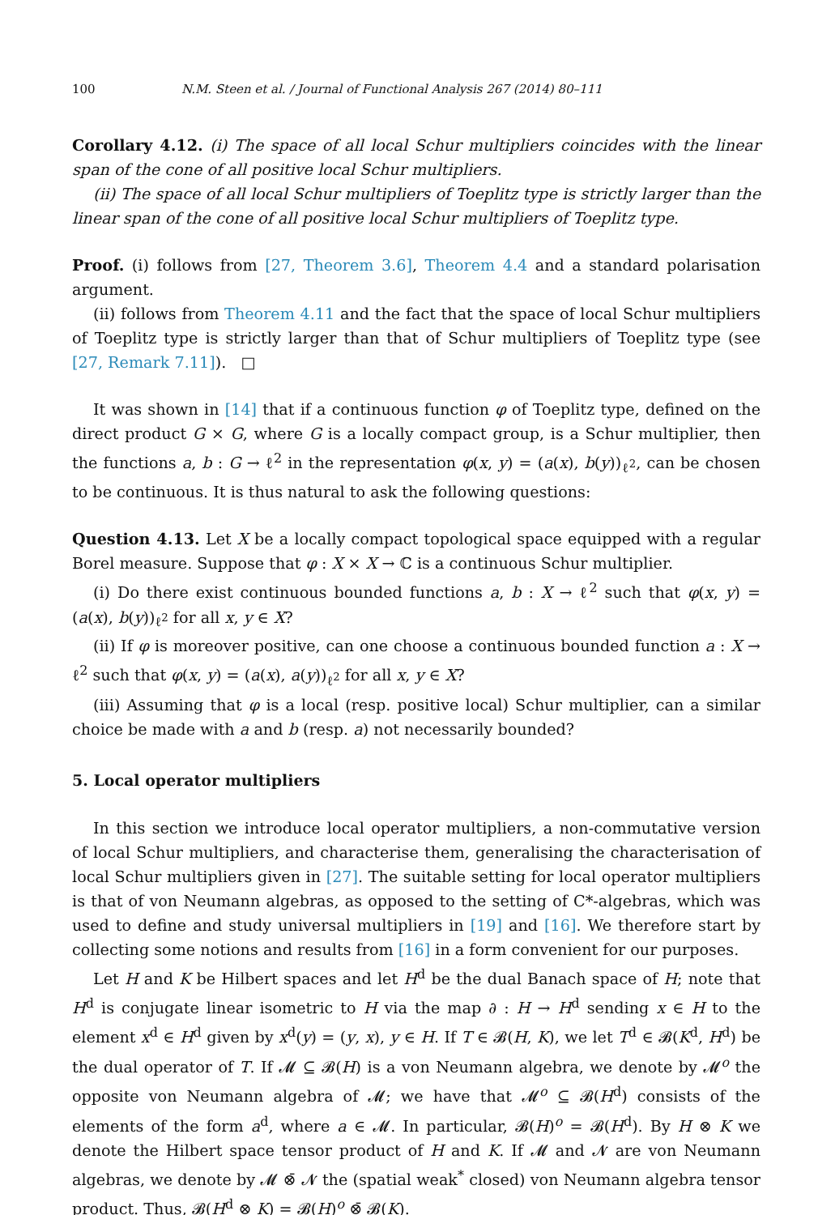100 N.M. Steen et al. / Journal of Functional Analysis 267 (2014) 80–111
Corollary 4.12. (i) The space of all local Schur multipliers coincides with the linear span of the cone of all positive local Schur multipliers.
(ii) The space of all local Schur multipliers of Toeplitz type is strictly larger than the linear span of the cone of all positive local Schur multipliers of Toeplitz type.
Proof. (i) follows from [27, Theorem 3.6], Theorem 4.4 and a standard polarisation argument.
(ii) follows from Theorem 4.11 and the fact that the space of local Schur multipliers of Toeplitz type is strictly larger than that of Schur multipliers of Toeplitz type (see [27, Remark 7.11]). □
It was shown in [14] that if a continuous function φ of Toeplitz type, defined on the direct product G × G, where G is a locally compact group, is a Schur multiplier, then the functions a, b : G → ℓ<sup>2</sup> in the representation φ(x, y) = (a(x), b(y))<sub>ℓ<sup>2</sup></sub>, can be chosen to be continuous. It is thus natural to ask the following questions:
Question 4.13. Let X be a locally compact topological space equipped with a regular Borel measure. Suppose that φ : X × X → ℂ is a continuous Schur multiplier.
(i) Do there exist continuous bounded functions a, b : X → ℓ<sup>2</sup> such that φ(x, y) = (a(x), b(y))<sub>ℓ<sup>2</sup></sub> for all x, y ∈ X?
(ii) If φ is moreover positive, can one choose a continuous bounded function a : X → ℓ<sup>2</sup> such that φ(x, y) = (a(x), a(y))<sub>ℓ<sup>2</sup></sub> for all x, y ∈ X?
(iii) Assuming that φ is a local (resp. positive local) Schur multiplier, can a similar choice be made with a and b (resp. a) not necessarily bounded?
5. Local operator multipliers
In this section we introduce local operator multipliers, a non-commutative version of local Schur multipliers, and characterise them, generalising the characterisation of local Schur multipliers given in [27]. The suitable setting for local operator multipliers is that of von Neumann algebras, as opposed to the setting of C*-algebras, which was used to define and study universal multipliers in [19] and [16]. We therefore start by collecting some notions and results from [16] in a form convenient for our purposes.
Let H and K be Hilbert spaces and let H<sup>d</sup> be the dual Banach space of H; note that H<sup>d</sup> is conjugate linear isometric to H via the map ∂ : H → H<sup>d</sup> sending x ∈ H to the element x<sup>d</sup> ∈ H<sup>d</sup> given by x<sup>d</sup>(y) = (y, x), y ∈ H. If T ∈ 𝓑(H, K), we let T<sup>d</sup> ∈ 𝓑(K<sup>d</sup>, H<sup>d</sup>) be the dual operator of T. If 𝓜 ⊆ 𝓑(H) is a von Neumann algebra, we denote by 𝓜<sup>o</sup> the opposite von Neumann algebra of 𝓜; we have that 𝓜<sup>o</sup> ⊆ 𝓑(H<sup>d</sup>) consists of the elements of the form a<sup>d</sup>, where a ∈ 𝓜. In particular, 𝓑(H)<sup>o</sup> = 𝓑(H<sup>d</sup>). By H ⊗ K we denote the Hilbert space tensor product of H and K. If 𝓜 and 𝓝 are von Neumann algebras, we denote by 𝓜 ⊗̄ 𝓝 the (spatial weak<sup>*</sup> closed) von Neumann algebra tensor product. Thus, 𝓑(H<sup>d</sup> ⊗ K) = 𝓑(H)<sup>o</sup> ⊗̄ 𝓑(K).